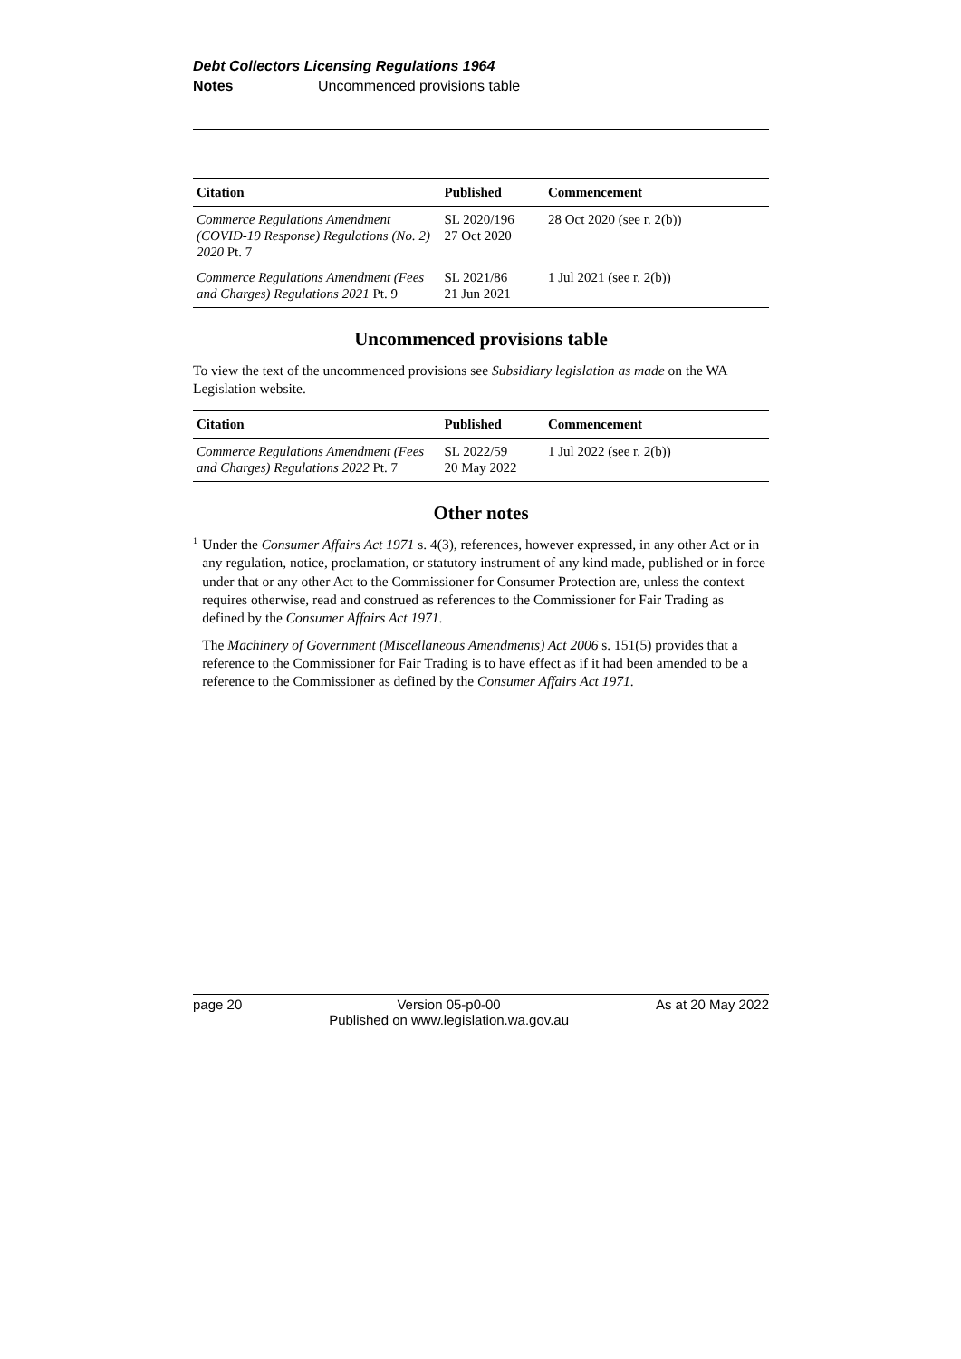Debt Collectors Licensing Regulations 1964
Notes Uncommenced provisions table
| Citation | Published | Commencement |
| --- | --- | --- |
| Commerce Regulations Amendment (COVID-19 Response) Regulations (No. 2) 2020 Pt. 7 | SL 2020/196 27 Oct 2020 | 28 Oct 2020 (see r. 2(b)) |
| Commerce Regulations Amendment (Fees and Charges) Regulations 2021 Pt. 9 | SL 2021/86 21 Jun 2021 | 1 Jul 2021 (see r. 2(b)) |
Uncommenced provisions table
To view the text of the uncommenced provisions see Subsidiary legislation as made on the WA Legislation website.
| Citation | Published | Commencement |
| --- | --- | --- |
| Commerce Regulations Amendment (Fees and Charges) Regulations 2022 Pt. 7 | SL 2022/59 20 May 2022 | 1 Jul 2022 (see r. 2(b)) |
Other notes
<sup>1</sup>
Under the Consumer Affairs Act 1971 s. 4(3), references, however expressed, in any other Act or in any regulation, notice, proclamation, or statutory instrument of any kind made, published or in force under that or any other Act to the Commissioner for Consumer Protection are, unless the context requires otherwise, read and construed as references to the Commissioner for Fair Trading as defined by the Consumer Affairs Act 1971.
The Machinery of Government (Miscellaneous Amendments) Act 2006 s. 151(5) provides that a reference to the Commissioner for Fair Trading is to have effect as if it had been amended to be a reference to the Commissioner as defined by the Consumer Affairs Act 1971.
page 20 Version 05-p0-00
Published on www.legislation.wa.gov.au As at 20 May 2022